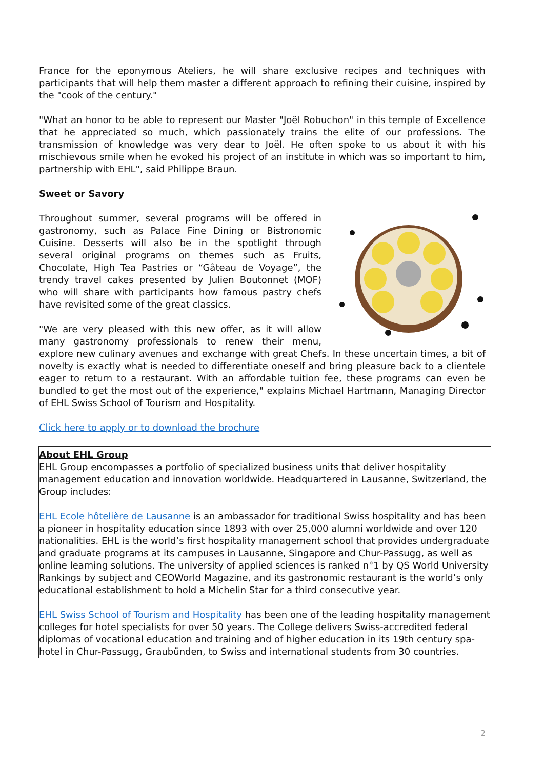France for the eponymous Ateliers, he will share exclusive recipes and techniques with participants that will help them master a different approach to refining their cuisine, inspired by the "cook of the century."
"What an honor to be able to represent our Master "Joël Robuchon" in this temple of Excellence that he appreciated so much, which passionately trains the elite of our professions. The transmission of knowledge was very dear to Joël. He often spoke to us about it with his mischievous smile when he evoked his project of an institute in which was so important to him, partnership with EHL", said Philippe Braun.
Sweet or Savory
Throughout summer, several programs will be offered in gastronomy, such as Palace Fine Dining or Bistronomic Cuisine. Desserts will also be in the spotlight through several original programs on themes such as Fruits, Chocolate, High Tea Pastries or “Gâteau de Voyage”, the trendy travel cakes presented by Julien Boutonnet (MOF) who will share with participants how famous pastry chefs have revisited some of the great classics.
"We are very pleased with this new offer, as it will allow many gastronomy professionals to renew their menu, explore new culinary avenues and exchange with great Chefs. In these uncertain times, a bit of novelty is exactly what is needed to differentiate oneself and bring pleasure back to a clientele eager to return to a restaurant. With an affordable tuition fee, these programs can even be bundled to get the most out of the experience," explains Michael Hartmann, Managing Director of EHL Swiss School of Tourism and Hospitality.
Click here to apply or to download the brochure
About EHL Group
EHL Group encompasses a portfolio of specialized business units that deliver hospitality management education and innovation worldwide. Headquartered in Lausanne, Switzerland, the Group includes:
EHL Ecole hôtelière de Lausanne is an ambassador for traditional Swiss hospitality and has been a pioneer in hospitality education since 1893 with over 25,000 alumni worldwide and over 120 nationalities. EHL is the world’s first hospitality management school that provides undergraduate and graduate programs at its campuses in Lausanne, Singapore and Chur-Passugg, as well as online learning solutions. The university of applied sciences is ranked n°1 by QS World University Rankings by subject and CEOWorld Magazine, and its gastronomic restaurant is the world’s only educational establishment to hold a Michelin Star for a third consecutive year.
EHL Swiss School of Tourism and Hospitality has been one of the leading hospitality management colleges for hotel specialists for over 50 years. The College delivers Swiss-accredited federal diplomas of vocational education and training and of higher education in its 19th century spa-hotel in Chur-Passugg, Graubünden, to Swiss and international students from 30 countries.
2